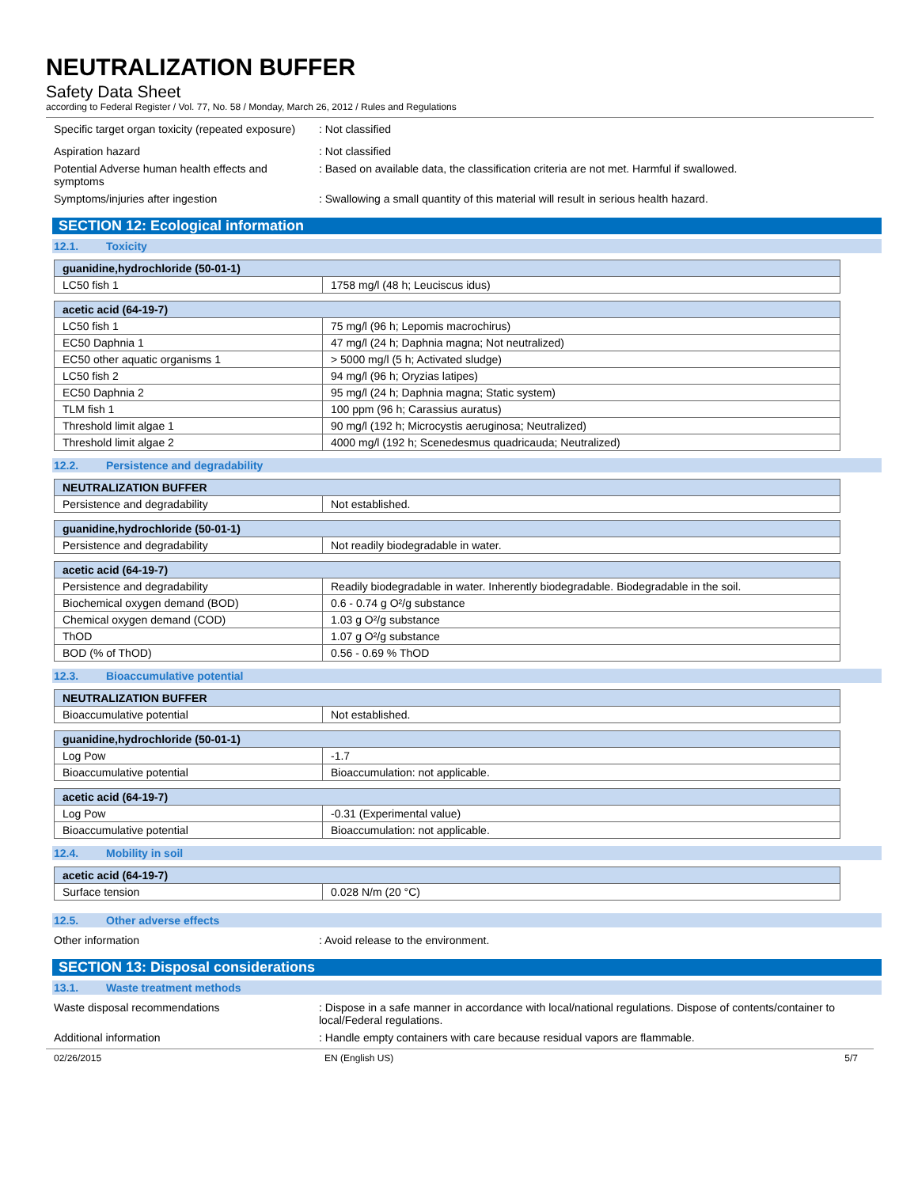NEUTRALIZATION BUFFER
Safety Data Sheet
according to Federal Register / Vol. 77, No. 58 / Monday, March 26, 2012 / Rules and Regulations
Specific target organ toxicity (repeated exposure)
: Not classified
Aspiration hazard : Not classified
Potential Adverse human health effects and symptoms
: Based on available data, the classification criteria are not met. Harmful if swallowed.
Symptoms/injuries after ingestion : Swallowing a small quantity of this material will result in serious health hazard.
SECTION 12: Ecological information
12.1. Toxicity
| guanidine,hydrochloride (50-01-1) | |
| --- | --- |
| LC50 fish 1 | 1758 mg/l (48 h; Leuciscus idus) |
| acetic acid (64-19-7) | |
| --- | --- |
| LC50 fish 1 | 75 mg/l (96 h; Lepomis macrochirus) |
| EC50 Daphnia 1 | 47 mg/l (24 h; Daphnia magna; Not neutralized) |
| EC50 other aquatic organisms 1 | > 5000 mg/l (5 h; Activated sludge) |
| LC50 fish 2 | 94 mg/l (96 h; Oryzias latipes) |
| EC50 Daphnia 2 | 95 mg/l (24 h; Daphnia magna; Static system) |
| TLM fish 1 | 100 ppm (96 h; Carassius auratus) |
| Threshold limit algae 1 | 90 mg/l (192 h; Microcystis aeruginosa; Neutralized) |
| Threshold limit algae 2 | 4000 mg/l (192 h; Scenedesmus quadricauda; Neutralized) |
12.2. Persistence and degradability
| NEUTRALIZATION BUFFER | |
| --- | --- |
| Persistence and degradability | Not established. |
| guanidine,hydrochloride (50-01-1) | |
| --- | --- |
| Persistence and degradability | Not readily biodegradable in water. |
| acetic acid (64-19-7) | |
| --- | --- |
| Persistence and degradability | Readily biodegradable in water. Inherently biodegradable. Biodegradable in the soil. |
| Biochemical oxygen demand (BOD) | 0.6 - 0.74 g O²/g substance |
| Chemical oxygen demand (COD) | 1.03 g O²/g substance |
| ThOD | 1.07 g O²/g substance |
| BOD (% of ThOD) | 0.56 - 0.69 % ThOD |
12.3. Bioaccumulative potential
| NEUTRALIZATION BUFFER | |
| --- | --- |
| Bioaccumulative potential | Not established. |
| guanidine,hydrochloride (50-01-1) | |
| --- | --- |
| Log Pow | -1.7 |
| Bioaccumulative potential | Bioaccumulation: not applicable. |
| acetic acid (64-19-7) | |
| --- | --- |
| Log Pow | -0.31 (Experimental value) |
| Bioaccumulative potential | Bioaccumulation: not applicable. |
12.4. Mobility in soil
| acetic acid (64-19-7) | |
| --- | --- |
| Surface tension | 0.028 N/m (20 °C) |
12.5. Other adverse effects
Other information : Avoid release to the environment.
SECTION 13: Disposal considerations
13.1. Waste treatment methods
Waste disposal recommendations : Dispose in a safe manner in accordance with local/national regulations. Dispose of contents/container to local/Federal regulations.
Additional information : Handle empty containers with care because residual vapors are flammable.
02/26/2015 EN (English US) 5/7